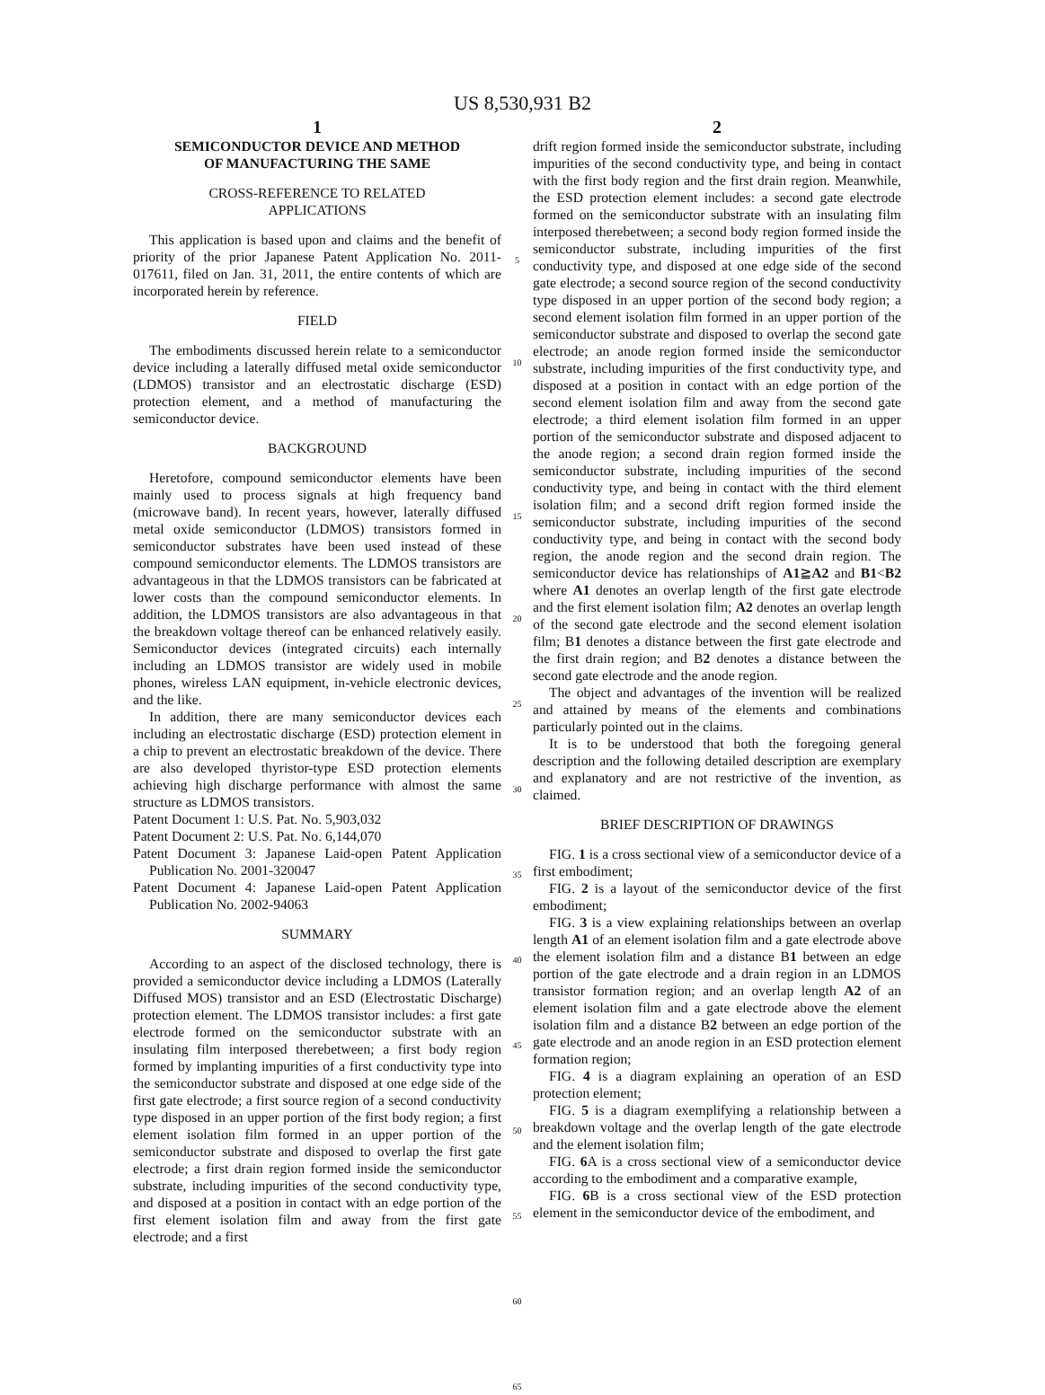US 8,530,931 B2
1
SEMICONDUCTOR DEVICE AND METHOD
OF MANUFACTURING THE SAME
CROSS-REFERENCE TO RELATED
APPLICATIONS
This application is based upon and claims and the benefit of priority of the prior Japanese Patent Application No. 2011-017611, filed on Jan. 31, 2011, the entire contents of which are incorporated herein by reference.
FIELD
The embodiments discussed herein relate to a semiconductor device including a laterally diffused metal oxide semiconductor (LDMOS) transistor and an electrostatic discharge (ESD) protection element, and a method of manufacturing the semiconductor device.
BACKGROUND
Heretofore, compound semiconductor elements have been mainly used to process signals at high frequency band (microwave band). In recent years, however, laterally diffused metal oxide semiconductor (LDMOS) transistors formed in semiconductor substrates have been used instead of these compound semiconductor elements. The LDMOS transistors are advantageous in that the LDMOS transistors can be fabricated at lower costs than the compound semiconductor elements. In addition, the LDMOS transistors are also advantageous in that the breakdown voltage thereof can be enhanced relatively easily. Semiconductor devices (integrated circuits) each internally including an LDMOS transistor are widely used in mobile phones, wireless LAN equipment, in-vehicle electronic devices, and the like.
In addition, there are many semiconductor devices each including an electrostatic discharge (ESD) protection element in a chip to prevent an electrostatic breakdown of the device. There are also developed thyristor-type ESD protection elements achieving high discharge performance with almost the same structure as LDMOS transistors.
Patent Document 1: U.S. Pat. No. 5,903,032
Patent Document 2: U.S. Pat. No. 6,144,070
Patent Document 3: Japanese Laid-open Patent Application Publication No. 2001-320047
Patent Document 4: Japanese Laid-open Patent Application Publication No. 2002-94063
SUMMARY
According to an aspect of the disclosed technology, there is provided a semiconductor device including a LDMOS (Laterally Diffused MOS) transistor and an ESD (Electrostatic Discharge) protection element. The LDMOS transistor includes: a first gate electrode formed on the semiconductor substrate with an insulating film interposed therebetween; a first body region formed by implanting impurities of a first conductivity type into the semiconductor substrate and disposed at one edge side of the first gate electrode; a first source region of a second conductivity type disposed in an upper portion of the first body region; a first element isolation film formed in an upper portion of the semiconductor substrate and disposed to overlap the first gate electrode; a first drain region formed inside the semiconductor substrate, including impurities of the second conductivity type, and disposed at a position in contact with an edge portion of the first element isolation film and away from the first gate electrode; and a first
5
10
15
20
25
30
35
40
45
50
55
60
65
2
drift region formed inside the semiconductor substrate, including impurities of the second conductivity type, and being in contact with the first body region and the first drain region. Meanwhile, the ESD protection element includes: a second gate electrode formed on the semiconductor substrate with an insulating film interposed therebetween; a second body region formed inside the semiconductor substrate, including impurities of the first conductivity type, and disposed at one edge side of the second gate electrode; a second source region of the second conductivity type disposed in an upper portion of the second body region; a second element isolation film formed in an upper portion of the semiconductor substrate and disposed to overlap the second gate electrode; an anode region formed inside the semiconductor substrate, including impurities of the first conductivity type, and disposed at a position in contact with an edge portion of the second element isolation film and away from the second gate electrode; a third element isolation film formed in an upper portion of the semiconductor substrate and disposed adjacent to the anode region; a second drain region formed inside the semiconductor substrate, including impurities of the second conductivity type, and being in contact with the third element isolation film; and a second drift region formed inside the semiconductor substrate, including impurities of the second conductivity type, and being in contact with the second body region, the anode region and the second drain region. The semiconductor device has relationships of A1≧A2 and B1<B2 where A1 denotes an overlap length of the first gate electrode and the first element isolation film; A2 denotes an overlap length of the second gate electrode and the second element isolation film; B1 denotes a distance between the first gate electrode and the first drain region; and B2 denotes a distance between the second gate electrode and the anode region.
The object and advantages of the invention will be realized and attained by means of the elements and combinations particularly pointed out in the claims.
It is to be understood that both the foregoing general description and the following detailed description are exemplary and explanatory and are not restrictive of the invention, as claimed.
BRIEF DESCRIPTION OF DRAWINGS
FIG. 1 is a cross sectional view of a semiconductor device of a first embodiment;
FIG. 2 is a layout of the semiconductor device of the first embodiment;
FIG. 3 is a view explaining relationships between an overlap length A1 of an element isolation film and a gate electrode above the element isolation film and a distance B1 between an edge portion of the gate electrode and a drain region in an LDMOS transistor formation region; and an overlap length A2 of an element isolation film and a gate electrode above the element isolation film and a distance B2 between an edge portion of the gate electrode and an anode region in an ESD protection element formation region;
FIG. 4 is a diagram explaining an operation of an ESD protection element;
FIG. 5 is a diagram exemplifying a relationship between a breakdown voltage and the overlap length of the gate electrode and the element isolation film;
FIG. 6 A is a cross sectional view of a semiconductor device according to the embodiment and a comparative example,
FIG. 6 B is a cross sectional view of the ESD protection element in the semiconductor device of the embodiment, and